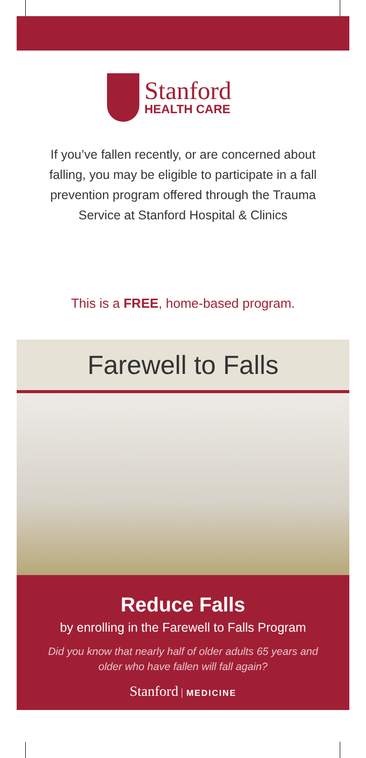Stanford
HEALTH CARE
If you’ve fallen recently, or are concerned about falling, you may be eligible to participate in a fall prevention program offered through the Trauma Service at Stanford Hospital & Clinics
This is a FREE, home-based program.
Farewell to Falls
Reduce Falls
by enrolling in the Farewell to Falls Program
Did you know that nearly half of older adults 65 years and older who have fallen will fall again?
Stanford MEDICINE